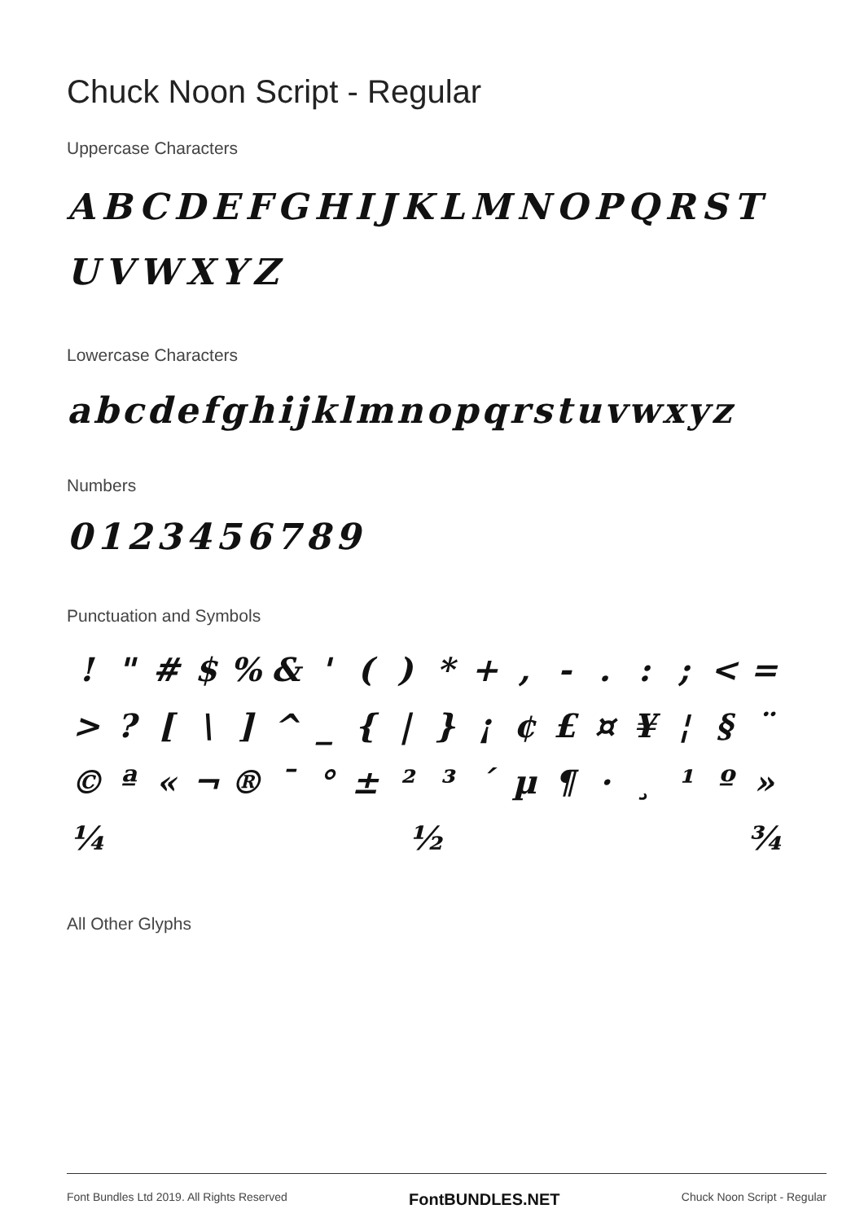Chuck Noon Script - Regular
Uppercase Characters
ABCDEFGHIJKLMNOPQRSTUVWXYZ
Lowercase Characters
abcdefghijklmnopqrstuvwxyz
Numbers
0123456789
Punctuation and Symbols
! " # $ % & ' ( ) * + , - . : ; < = > ? [ \ ] ^ _ { | } ¡ ¢ £ ¤ ¥ ¦ § ¨ © ª « ¬ ® ¯ ° ± ² ³ ´ µ ¶ · ¸ ¹ º » ¼ ½ ¾
All Other Glyphs
Font Bundles Ltd 2019. All Rights Reserved FontBUNDLES.NET Chuck Noon Script - Regular